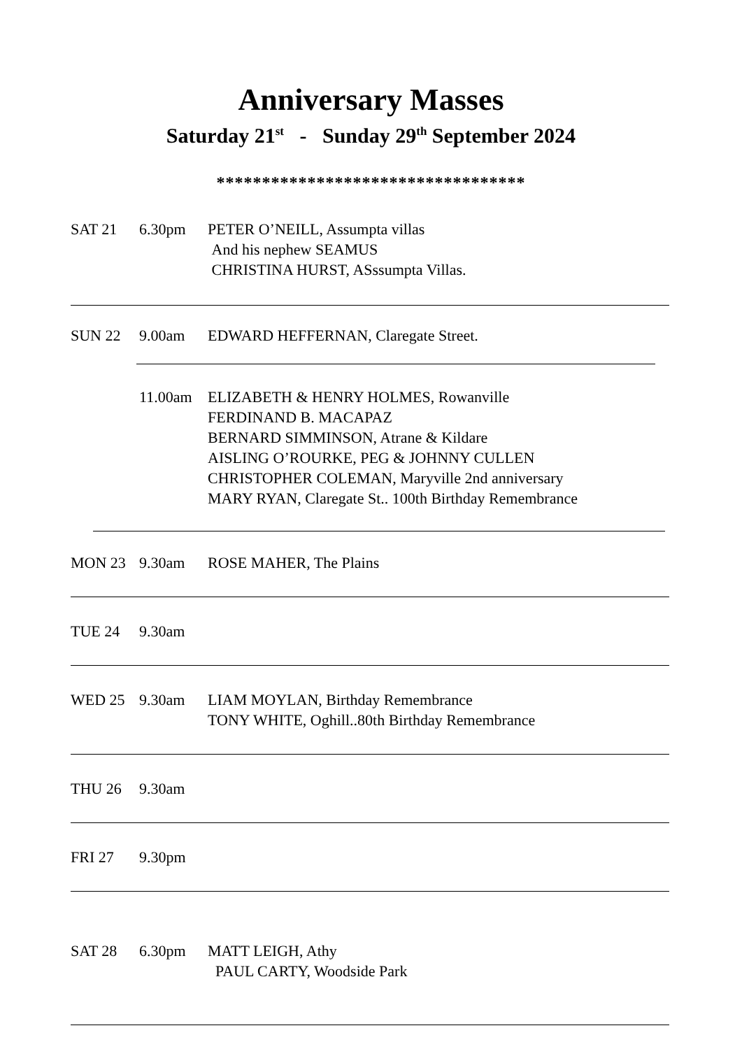Anniversary Masses
Saturday 21<sup>st</sup> - Sunday 29<sup>th</sup> September 2024
**********************************
SAT 21 6.30pm PETER O’NEILL, Assumpta villas
And his nephew SEAMUS
CHRISTINA HURST, ASssumpta Villas.
SUN 22 9.00am EDWARD HEFFERNAN, Claregate Street.
11.00am ELIZABETH & HENRY HOLMES, Rowanville
FERDINAND B. MACAPAZ
BERNARD SIMMINSON, Atrane & Kildare
AISLING O’ROURKE, PEG & JOHNNY CULLEN
CHRISTOPHER COLEMAN, Maryville 2nd anniversary
MARY RYAN, Claregate St.. 100th Birthday Remembrance
MON 23 9.30am ROSE MAHER, The Plains
TUE 24 9.30am
WED 25 9.30am LIAM MOYLAN, Birthday Remembrance
TONY WHITE, Oghill..80th Birthday Remembrance
THU 26 9.30am
FRI 27 9.30pm
SAT 28 6.30pm MATT LEIGH, Athy
PAUL CARTY, Woodside Park